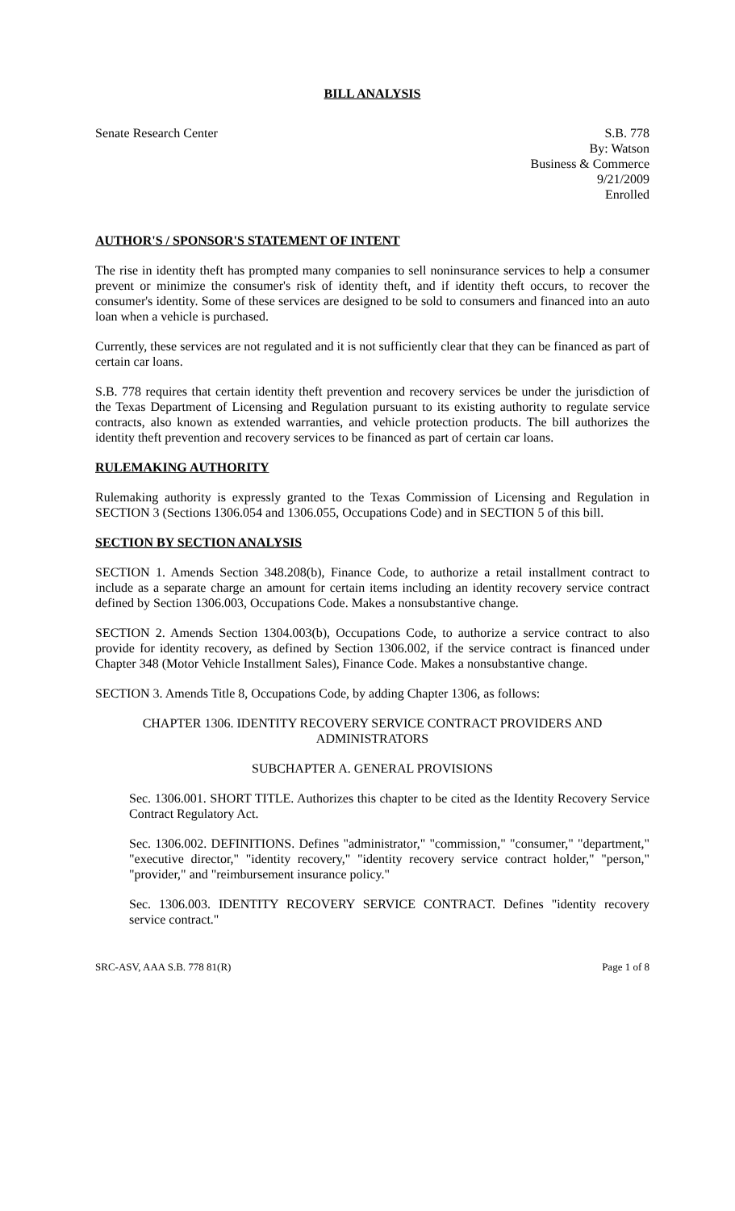BILL ANALYSIS
Senate Research Center S.B. 778
By: Watson
Business & Commerce
9/21/2009
Enrolled
AUTHOR'S / SPONSOR'S STATEMENT OF INTENT
The rise in identity theft has prompted many companies to sell noninsurance services to help a consumer prevent or minimize the consumer's risk of identity theft, and if identity theft occurs, to recover the consumer's identity. Some of these services are designed to be sold to consumers and financed into an auto loan when a vehicle is purchased.
Currently, these services are not regulated and it is not sufficiently clear that they can be financed as part of certain car loans.
S.B. 778 requires that certain identity theft prevention and recovery services be under the jurisdiction of the Texas Department of Licensing and Regulation pursuant to its existing authority to regulate service contracts, also known as extended warranties, and vehicle protection products. The bill authorizes the identity theft prevention and recovery services to be financed as part of certain car loans.
RULEMAKING AUTHORITY
Rulemaking authority is expressly granted to the Texas Commission of Licensing and Regulation in SECTION 3 (Sections 1306.054 and 1306.055, Occupations Code) and in SECTION 5 of this bill.
SECTION BY SECTION ANALYSIS
SECTION 1. Amends Section 348.208(b), Finance Code, to authorize a retail installment contract to include as a separate charge an amount for certain items including an identity recovery service contract defined by Section 1306.003, Occupations Code. Makes a nonsubstantive change.
SECTION 2. Amends Section 1304.003(b), Occupations Code, to authorize a service contract to also provide for identity recovery, as defined by Section 1306.002, if the service contract is financed under Chapter 348 (Motor Vehicle Installment Sales), Finance Code. Makes a nonsubstantive change.
SECTION 3. Amends Title 8, Occupations Code, by adding Chapter 1306, as follows:
CHAPTER 1306. IDENTITY RECOVERY SERVICE CONTRACT PROVIDERS AND ADMINISTRATORS
SUBCHAPTER A. GENERAL PROVISIONS
Sec. 1306.001. SHORT TITLE. Authorizes this chapter to be cited as the Identity Recovery Service Contract Regulatory Act.
Sec. 1306.002. DEFINITIONS. Defines "administrator," "commission," "consumer," "department," "executive director," "identity recovery," "identity recovery service contract holder," "person," "provider," and "reimbursement insurance policy."
Sec. 1306.003. IDENTITY RECOVERY SERVICE CONTRACT. Defines "identity recovery service contract."
SRC-ASV, AAA S.B. 778 81(R) Page 1 of 8